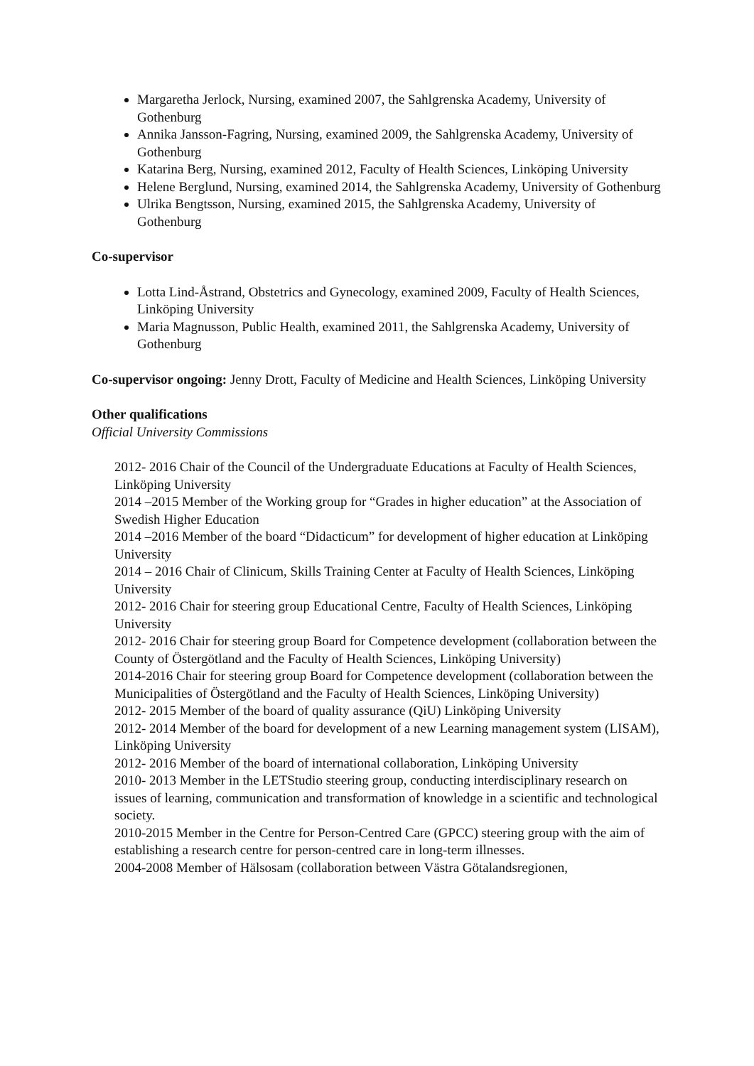Margaretha Jerlock, Nursing, examined 2007, the Sahlgrenska Academy, University of Gothenburg
Annika Jansson-Fagring, Nursing, examined 2009, the Sahlgrenska Academy, University of Gothenburg
Katarina Berg, Nursing, examined 2012, Faculty of Health Sciences, Linköping University
Helene Berglund, Nursing, examined 2014, the Sahlgrenska Academy, University of Gothenburg
Ulrika Bengtsson, Nursing, examined 2015, the Sahlgrenska Academy, University of Gothenburg
Co-supervisor
Lotta Lind-Åstrand, Obstetrics and Gynecology, examined 2009, Faculty of Health Sciences, Linköping University
Maria Magnusson, Public Health, examined 2011, the Sahlgrenska Academy, University of Gothenburg
Co-supervisor ongoing: Jenny Drott, Faculty of Medicine and Health Sciences, Linköping University
Other qualifications
Official University Commissions
2012- 2016 Chair of the Council of the Undergraduate Educations at Faculty of Health Sciences, Linköping University
2014 –2015 Member of the Working group for “Grades in higher education” at the Association of Swedish Higher Education
2014 –2016 Member of the board “Didacticum” for development of higher education at Linköping University
2014 – 2016 Chair of Clinicum, Skills Training Center at Faculty of Health Sciences, Linköping University
2012- 2016 Chair for steering group Educational Centre, Faculty of Health Sciences, Linköping University
2012- 2016 Chair for steering group Board for Competence development (collaboration between the County of Östergötland and the Faculty of Health Sciences, Linköping University)
2014-2016 Chair for steering group Board for Competence development (collaboration between the Municipalities of Östergötland and the Faculty of Health Sciences, Linköping University)
2012- 2015 Member of the board of quality assurance (QiU) Linköping University
2012- 2014 Member of the board for development of a new Learning management system (LISAM), Linköping University
2012- 2016 Member of the board of international collaboration, Linköping University
2010- 2013 Member in the LETStudio steering group, conducting interdisciplinary research on issues of learning, communication and transformation of knowledge in a scientific and technological society.
2010-2015 Member in the Centre for Person-Centred Care (GPCC) steering group with the aim of establishing a research centre for person-centred care in long-term illnesses.
2004-2008 Member of Hälsosam (collaboration between Västra Götalandsregionen,